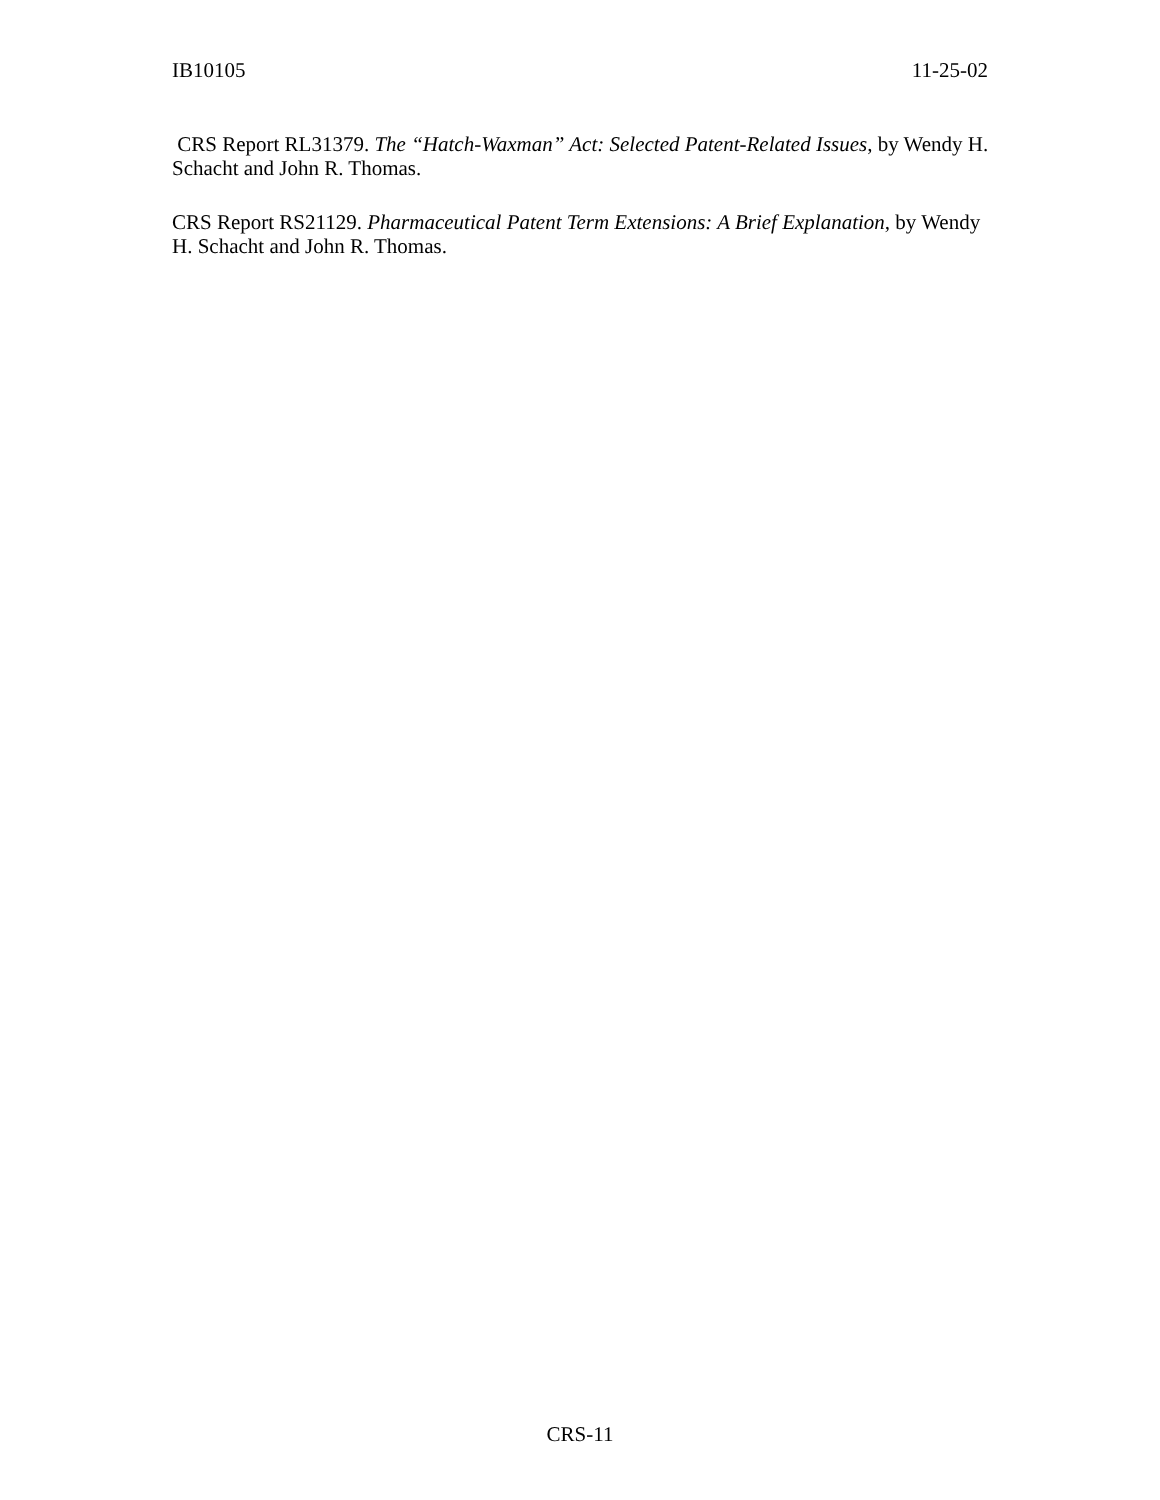IB10105 11-25-02
CRS Report RL31379. The “Hatch-Waxman” Act: Selected Patent-Related Issues, by Wendy H. Schacht and John R. Thomas.
CRS Report RS21129. Pharmaceutical Patent Term Extensions: A Brief Explanation, by Wendy H. Schacht and John R. Thomas.
CRS-11